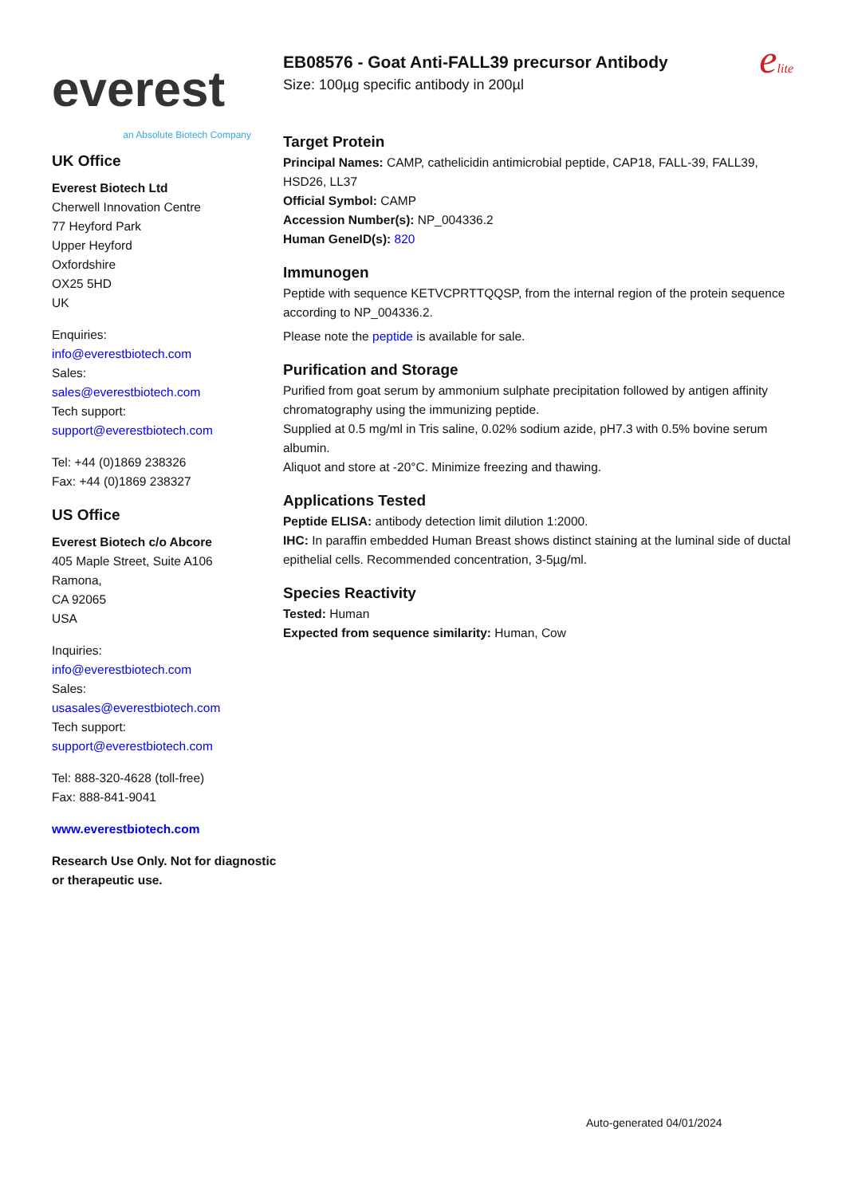everest
an Absolute Biotech Company
UK Office
Everest Biotech Ltd
Cherwell Innovation Centre
77 Heyford Park
Upper Heyford
Oxfordshire
OX25 5HD
UK
Enquiries:
info@everestbiotech.com
Sales:
sales@everestbiotech.com
Tech support:
support@everestbiotech.com
Tel: +44 (0)1869 238326
Fax: +44 (0)1869 238327
US Office
Everest Biotech c/o Abcore
405 Maple Street, Suite A106
Ramona,
CA 92065
USA
Inquiries:
info@everestbiotech.com
Sales:
usasales@everestbiotech.com
Tech support:
support@everestbiotech.com
Tel: 888-320-4628 (toll-free)
Fax: 888-841-9041
www.everestbiotech.com
Research Use Only. Not for diagnostic or therapeutic use.
EB08576 - Goat Anti-FALL39 precursor Antibody
Size: 100µg specific antibody in 200µl
elite
Target Protein
Principal Names: CAMP, cathelicidin antimicrobial peptide, CAP18, FALL-39, FALL39, HSD26, LL37
Official Symbol: CAMP
Accession Number(s): NP_004336.2
Human GeneID(s): 820
Immunogen
Peptide with sequence KETVCPRTTQQSP, from the internal region of the protein sequence according to NP_004336.2.
Please note the peptide is available for sale.
Purification and Storage
Purified from goat serum by ammonium sulphate precipitation followed by antigen affinity chromatography using the immunizing peptide.
Supplied at 0.5 mg/ml in Tris saline, 0.02% sodium azide, pH7.3 with 0.5% bovine serum albumin.
Aliquot and store at -20°C. Minimize freezing and thawing.
Applications Tested
Peptide ELISA: antibody detection limit dilution 1:2000.
IHC: In paraffin embedded Human Breast shows distinct staining at the luminal side of ductal epithelial cells. Recommended concentration, 3-5µg/ml.
Species Reactivity
Tested: Human
Expected from sequence similarity: Human, Cow
Auto-generated 04/01/2024